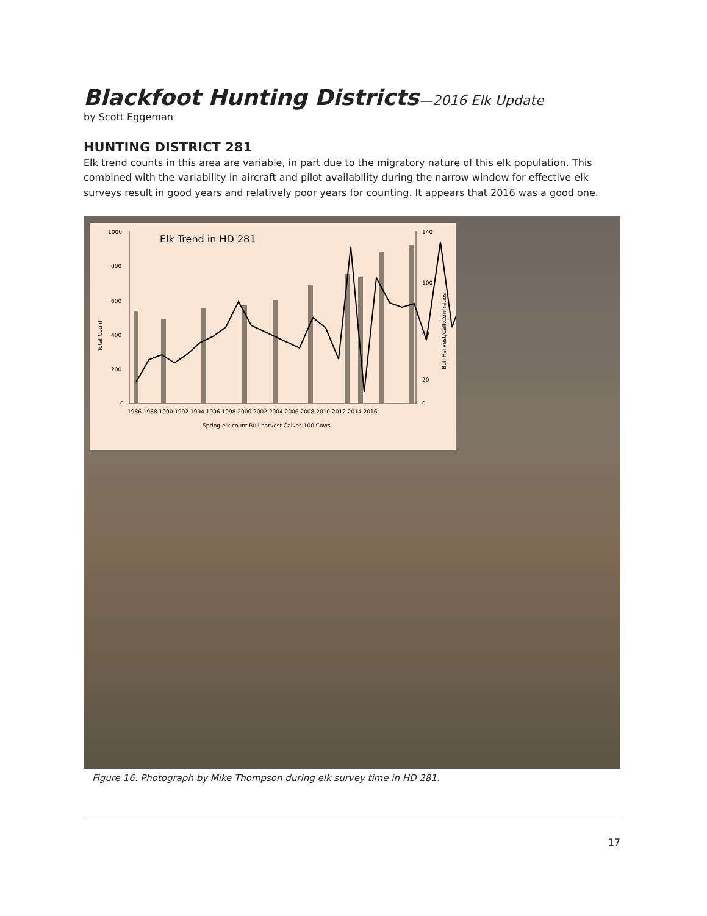Blackfoot Hunting Districts—2016 Elk Update
by Scott Eggeman
HUNTING DISTRICT 281
Elk trend counts in this area are variable, in part due to the migratory nature of this elk population. This combined with the variability in aircraft and pilot availability during the narrow window for effective elk surveys result in good years and relatively poor years for counting. It appears that 2016 was a good one.
Elk Trend in HD 281
1000
800
600
400
200
0
140
100
60
20
0
Total Count
Bull Harvest/Calf:Cow ratios
1986 1988 1990 1992 1994 1996 1998 2000 2002 2004 2006 2008 2010 2012 2014 2016
Spring elk count Bull harvest Calves:100 Cows
Figure 16. Photograph by Mike Thompson during elk survey time in HD 281.
17